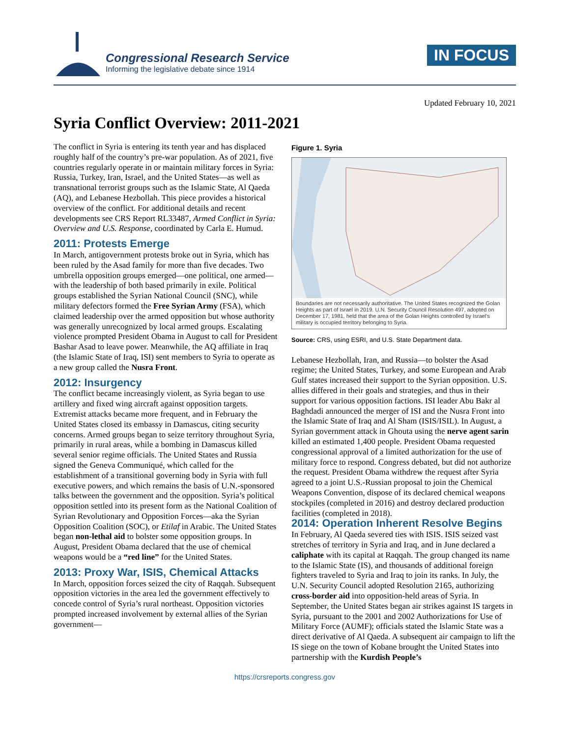Congressional Research Service
Informing the legislative debate since 1914
IN FOCUS
Updated February 10, 2021
Syria Conflict Overview: 2011-2021
The conflict in Syria is entering its tenth year and has displaced roughly half of the country’s pre-war population. As of 2021, five countries regularly operate in or maintain military forces in Syria: Russia, Turkey, Iran, Israel, and the United States—as well as transnational terrorist groups such as the Islamic State, Al Qaeda (AQ), and Lebanese Hezbollah. This piece provides a historical overview of the conflict. For additional details and recent developments see CRS Report RL33487, Armed Conflict in Syria: Overview and U.S. Response, coordinated by Carla E. Humud.
2011: Protests Emerge
In March, antigovernment protests broke out in Syria, which has been ruled by the Asad family for more than five decades. Two umbrella opposition groups emerged—one political, one armed—with the leadership of both based primarily in exile. Political groups established the Syrian National Council (SNC), while military defectors formed the Free Syrian Army (FSA), which claimed leadership over the armed opposition but whose authority was generally unrecognized by local armed groups. Escalating violence prompted President Obama in August to call for President Bashar Asad to leave power. Meanwhile, the AQ affiliate in Iraq (the Islamic State of Iraq, ISI) sent members to Syria to operate as a new group called the Nusra Front.
2012: Insurgency
The conflict became increasingly violent, as Syria began to use artillery and fixed wing aircraft against opposition targets. Extremist attacks became more frequent, and in February the United States closed its embassy in Damascus, citing security concerns. Armed groups began to seize territory throughout Syria, primarily in rural areas, while a bombing in Damascus killed several senior regime officials. The United States and Russia signed the Geneva Communiqué, which called for the establishment of a transitional governing body in Syria with full executive powers, and which remains the basis of U.N.-sponsored talks between the government and the opposition. Syria’s political opposition settled into its present form as the National Coalition of Syrian Revolutionary and Opposition Forces—aka the Syrian Opposition Coalition (SOC), or Etilaf in Arabic. The United States began non-lethal aid to bolster some opposition groups. In August, President Obama declared that the use of chemical weapons would be a “red line” for the United States.
2013: Proxy War, ISIS, Chemical Attacks
In March, opposition forces seized the city of Raqqah. Subsequent opposition victories in the area led the government effectively to concede control of Syria’s rural northeast. Opposition victories prompted increased involvement by external allies of the Syrian government—
Figure 1. Syria
Boundaries are not necessarily authoritative. The United States recognized the Golan Heights as part of Israel in 2019. U.N. Security Council Resolution 497, adopted on December 17, 1981, held that the area of the Golan Heights controlled by Israel’s military is occupied territory belonging to Syria.
Source: CRS, using ESRI, and U.S. State Department data.
Lebanese Hezbollah, Iran, and Russia—to bolster the Asad regime; the United States, Turkey, and some European and Arab Gulf states increased their support to the Syrian opposition. U.S. allies differed in their goals and strategies, and thus in their support for various opposition factions. ISI leader Abu Bakr al Baghdadi announced the merger of ISI and the Nusra Front into the Islamic State of Iraq and Al Sham (ISIS/ISIL). In August, a Syrian government attack in Ghouta using the nerve agent sarin killed an estimated 1,400 people. President Obama requested congressional approval of a limited authorization for the use of military force to respond. Congress debated, but did not authorize the request. President Obama withdrew the request after Syria agreed to a joint U.S.-Russian proposal to join the Chemical Weapons Convention, dispose of its declared chemical weapons stockpiles (completed in 2016) and destroy declared production facilities (completed in 2018).
2014: Operation Inherent Resolve Begins
In February, Al Qaeda severed ties with ISIS. ISIS seized vast stretches of territory in Syria and Iraq, and in June declared a caliphate with its capital at Raqqah. The group changed its name to the Islamic State (IS), and thousands of additional foreign fighters traveled to Syria and Iraq to join its ranks. In July, the U.N. Security Council adopted Resolution 2165, authorizing cross-border aid into opposition-held areas of Syria. In September, the United States began air strikes against IS targets in Syria, pursuant to the 2001 and 2002 Authorizations for Use of Military Force (AUMF); officials stated the Islamic State was a direct derivative of Al Qaeda. A subsequent air campaign to lift the IS siege on the town of Kobane brought the United States into partnership with the Kurdish People’s
https://crsreports.congress.gov